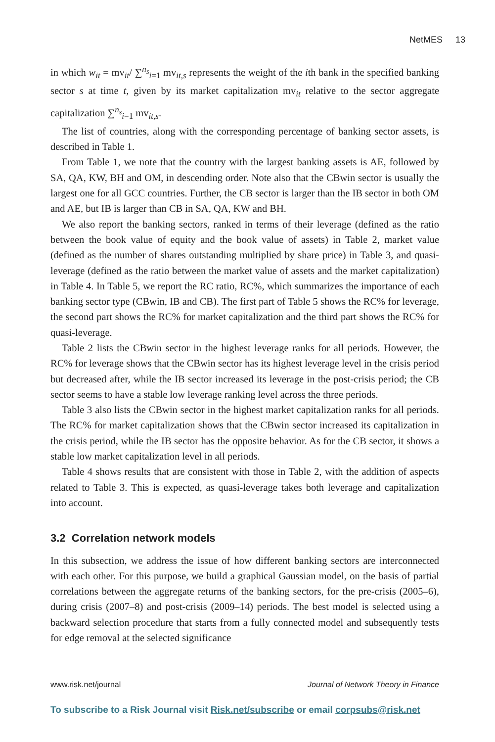NetMES 13
in which w<sub>it</sub> = mv<sub>it</sub>/ ∑<sup>n<sub>s</sub></sup><sub>i=1</sub> mv<sub>it,s</sub> represents the weight of the ith bank in the specified banking sector s at time t, given by its market capitalization mv<sub>it</sub> relative to the sector aggregate capitalization ∑<sup>n<sub>s</sub></sup><sub>i=1</sub> mv<sub>it,s</sub>.
The list of countries, along with the corresponding percentage of banking sector assets, is described in Table 1.
From Table 1, we note that the country with the largest banking assets is AE, followed by SA, QA, KW, BH and OM, in descending order. Note also that the CBwin sector is usually the largest one for all GCC countries. Further, the CB sector is larger than the IB sector in both OM and AE, but IB is larger than CB in SA, QA, KW and BH.
We also report the banking sectors, ranked in terms of their leverage (defined as the ratio between the book value of equity and the book value of assets) in Table 2, market value (defined as the number of shares outstanding multiplied by share price) in Table 3, and quasi-leverage (defined as the ratio between the market value of assets and the market capitalization) in Table 4. In Table 5, we report the RC ratio, RC%, which summarizes the importance of each banking sector type (CBwin, IB and CB). The first part of Table 5 shows the RC% for leverage, the second part shows the RC% for market capitalization and the third part shows the RC% for quasi-leverage.
Table 2 lists the CBwin sector in the highest leverage ranks for all periods. However, the RC% for leverage shows that the CBwin sector has its highest leverage level in the crisis period but decreased after, while the IB sector increased its leverage in the post-crisis period; the CB sector seems to have a stable low leverage ranking level across the three periods.
Table 3 also lists the CBwin sector in the highest market capitalization ranks for all periods. The RC% for market capitalization shows that the CBwin sector increased its capitalization in the crisis period, while the IB sector has the opposite behavior. As for the CB sector, it shows a stable low market capitalization level in all periods.
Table 4 shows results that are consistent with those in Table 2, with the addition of aspects related to Table 3. This is expected, as quasi-leverage takes both leverage and capitalization into account.
3.2 Correlation network models
In this subsection, we address the issue of how different banking sectors are interconnected with each other. For this purpose, we build a graphical Gaussian model, on the basis of partial correlations between the aggregate returns of the banking sectors, for the pre-crisis (2005–6), during crisis (2007–8) and post-crisis (2009–14) periods. The best model is selected using a backward selection procedure that starts from a fully connected model and subsequently tests for edge removal at the selected significance
www.risk.net/journal Journal of Network Theory in Finance
To subscribe to a Risk Journal visit Risk.net/subscribe or email corpsubs@risk.net